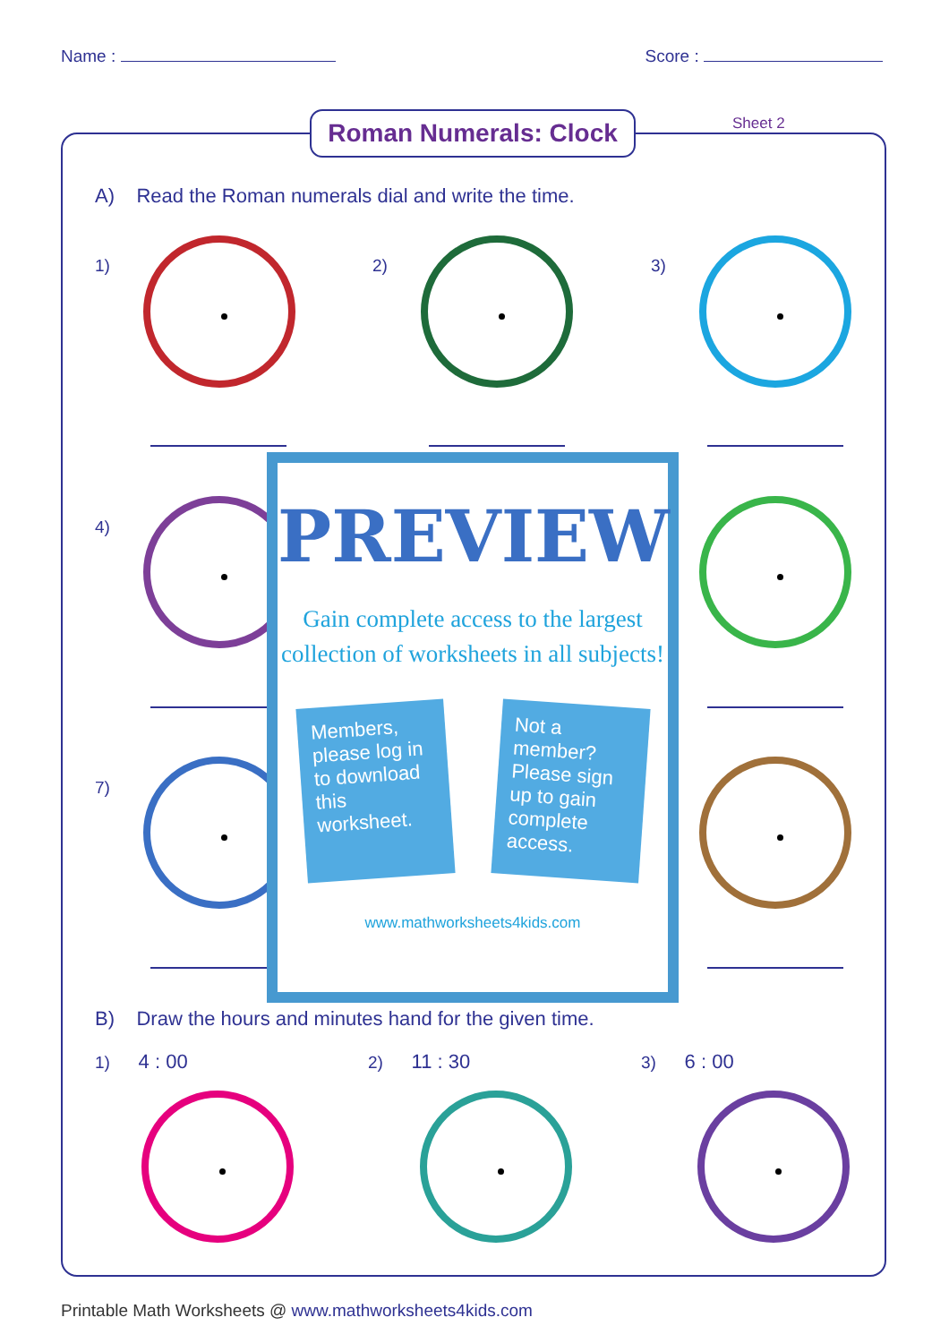Name : Score :
Roman Numerals: Clock Sheet 2
A) Read the Roman numerals dial and write the time.
1) 2) 3)
4)
7)
PREVIEW
Gain complete access to the largest
collection of worksheets in all subjects!
Members, please log in to download this worksheet.
Not a member? Please sign up to gain complete access.
www.mathworksheets4kids.com
B) Draw the hours and minutes hand for the given time.
1) 4 : 00 2) 11 : 30 3) 6 : 00
Printable Math Worksheets @ www.mathworksheets4kids.com